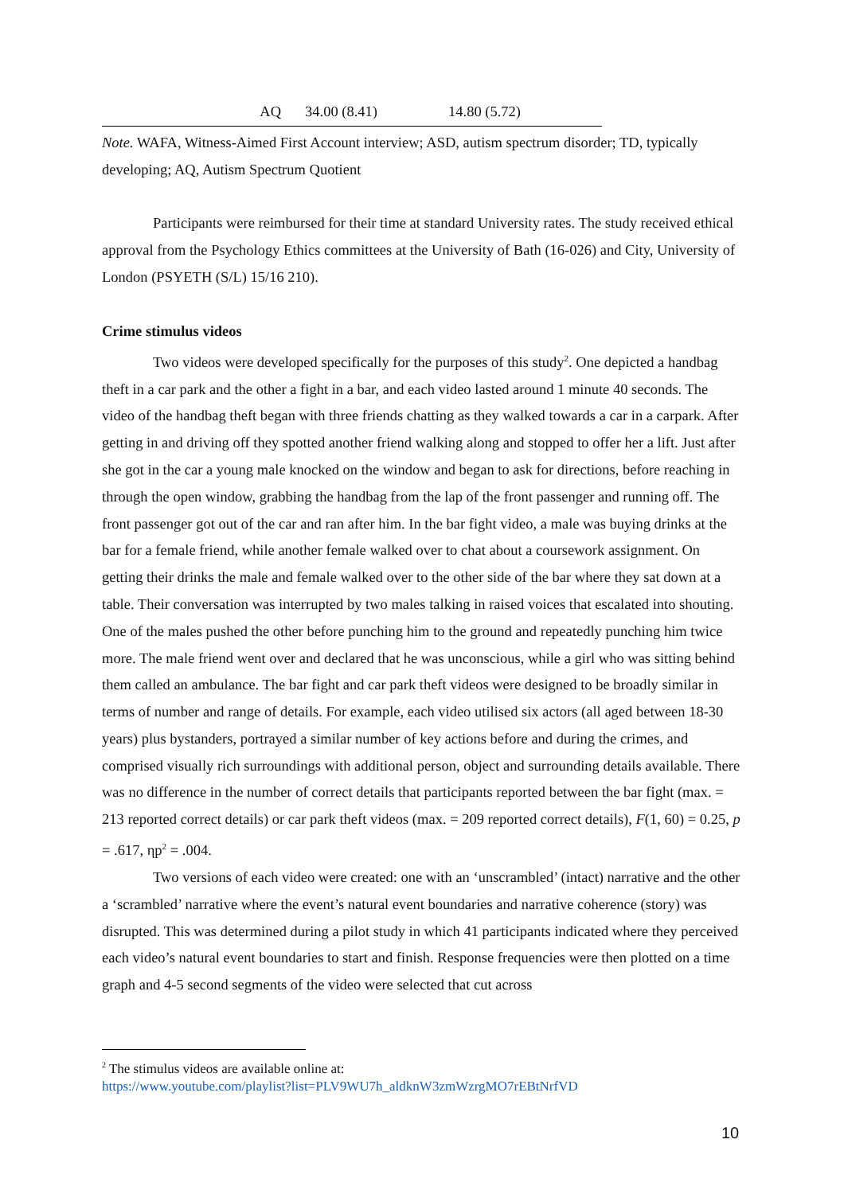| AQ | 34.00 (8.41) | 14.80 (5.72) |
Note. WAFA, Witness-Aimed First Account interview; ASD, autism spectrum disorder; TD, typically developing; AQ, Autism Spectrum Quotient
Participants were reimbursed for their time at standard University rates. The study received ethical approval from the Psychology Ethics committees at the University of Bath (16-026) and City, University of London (PSYETH (S/L) 15/16 210).
Crime stimulus videos
Two videos were developed specifically for the purposes of this study<sup>2</sup>. One depicted a handbag theft in a car park and the other a fight in a bar, and each video lasted around 1 minute 40 seconds. The video of the handbag theft began with three friends chatting as they walked towards a car in a carpark. After getting in and driving off they spotted another friend walking along and stopped to offer her a lift. Just after she got in the car a young male knocked on the window and began to ask for directions, before reaching in through the open window, grabbing the handbag from the lap of the front passenger and running off. The front passenger got out of the car and ran after him. In the bar fight video, a male was buying drinks at the bar for a female friend, while another female walked over to chat about a coursework assignment. On getting their drinks the male and female walked over to the other side of the bar where they sat down at a table. Their conversation was interrupted by two males talking in raised voices that escalated into shouting. One of the males pushed the other before punching him to the ground and repeatedly punching him twice more. The male friend went over and declared that he was unconscious, while a girl who was sitting behind them called an ambulance. The bar fight and car park theft videos were designed to be broadly similar in terms of number and range of details. For example, each video utilised six actors (all aged between 18-30 years) plus bystanders, portrayed a similar number of key actions before and during the crimes, and comprised visually rich surroundings with additional person, object and surrounding details available. There was no difference in the number of correct details that participants reported between the bar fight (max. = 213 reported correct details) or car park theft videos (max. = 209 reported correct details), F(1, 60) = 0.25, p = .617, ηp<sup>2</sup> = .004.
Two versions of each video were created: one with an ‘unscrambled’ (intact) narrative and the other a ‘scrambled’ narrative where the event’s natural event boundaries and narrative coherence (story) was disrupted. This was determined during a pilot study in which 41 participants indicated where they perceived each video’s natural event boundaries to start and finish. Response frequencies were then plotted on a time graph and 4-5 second segments of the video were selected that cut across
<sup>2</sup> The stimulus videos are available online at:
https://www.youtube.com/playlist?list=PLV9WU7h_aldknW3zmWzrgMO7rEBtNrfVD
10